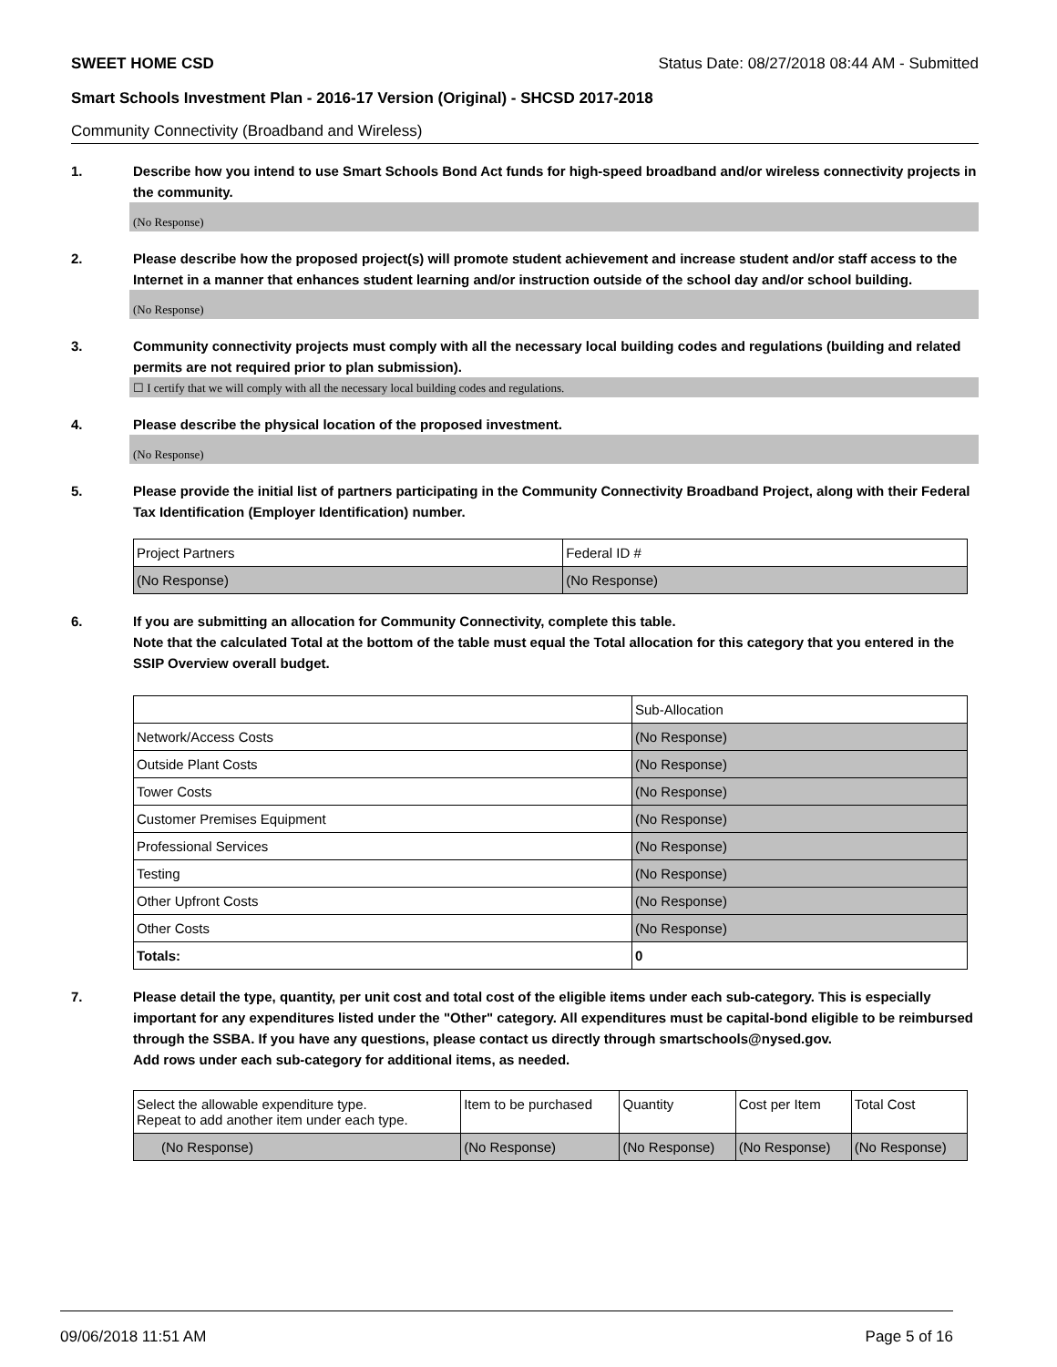SWEET HOME CSD Status Date: 08/27/2018 08:44 AM - Submitted
Smart Schools Investment Plan - 2016-17 Version (Original) - SHCSD 2017-2018
Community Connectivity (Broadband and Wireless)
1. Describe how you intend to use Smart Schools Bond Act funds for high-speed broadband and/or wireless connectivity projects in the community.
(No Response)
2. Please describe how the proposed project(s) will promote student achievement and increase student and/or staff access to the Internet in a manner that enhances student learning and/or instruction outside of the school day and/or school building.
(No Response)
3. Community connectivity projects must comply with all the necessary local building codes and regulations (building and related permits are not required prior to plan submission).
☐ I certify that we will comply with all the necessary local building codes and regulations.
4. Please describe the physical location of the proposed investment.
(No Response)
5. Please provide the initial list of partners participating in the Community Connectivity Broadband Project, along with their Federal Tax Identification (Employer Identification) number.
| Project Partners | Federal ID # |
| (No Response) | (No Response) |
6. If you are submitting an allocation for Community Connectivity, complete this table.
Note that the calculated Total at the bottom of the table must equal the Total allocation for this category that you entered in the SSIP Overview overall budget.
| | Sub-Allocation |
| Network/Access Costs | (No Response) |
| Outside Plant Costs | (No Response) |
| Tower Costs | (No Response) |
| Customer Premises Equipment | (No Response) |
| Professional Services | (No Response) |
| Testing | (No Response) |
| Other Upfront Costs | (No Response) |
| Other Costs | (No Response) |
| Totals: | 0 |
7. Please detail the type, quantity, per unit cost and total cost of the eligible items under each sub-category. This is especially important for any expenditures listed under the "Other" category. All expenditures must be capital-bond eligible to be reimbursed through the SSBA. If you have any questions, please contact us directly through smartschools@nysed.gov.
Add rows under each sub-category for additional items, as needed.
| Select the allowable expenditure type. Repeat to add another item under each type. | Item to be purchased | Quantity | Cost per Item | Total Cost |
| (No Response) | (No Response) | (No Response) | (No Response) | (No Response) |
09/06/2018 11:51 AM Page 5 of 16